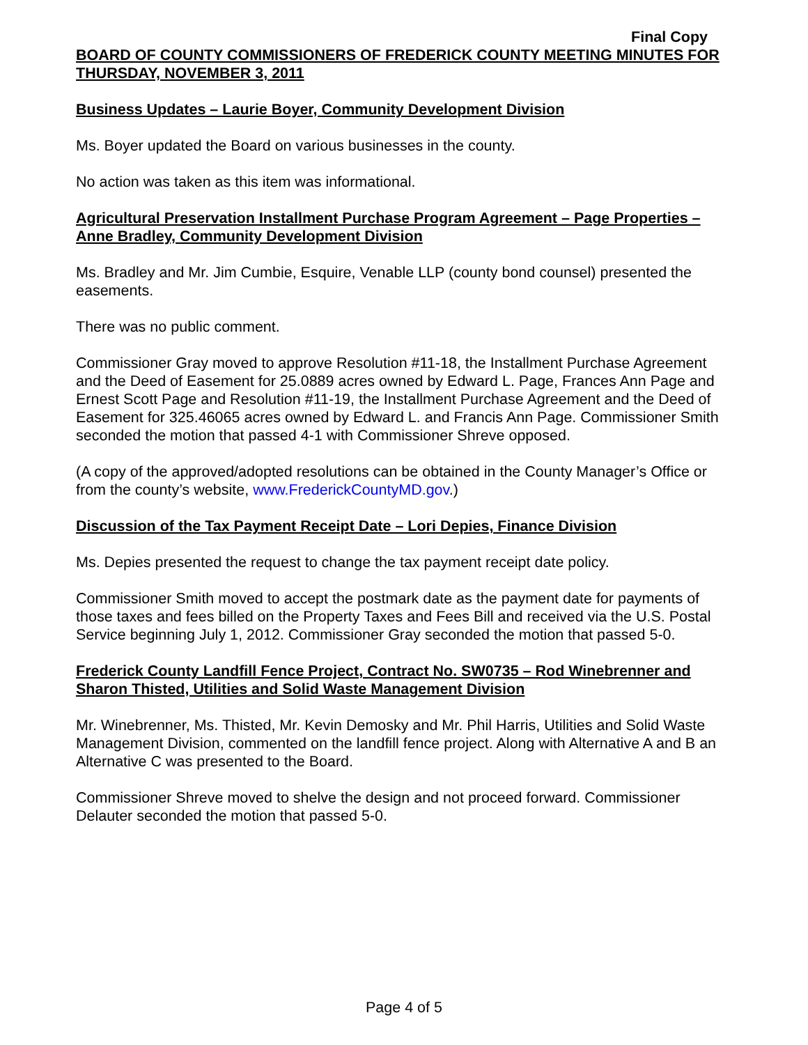Final Copy
BOARD OF COUNTY COMMISSIONERS OF FREDERICK COUNTY MEETING MINUTES FOR THURSDAY, NOVEMBER 3, 2011
Business Updates – Laurie Boyer, Community Development Division
Ms. Boyer updated the Board on various businesses in the county.
No action was taken as this item was informational.
Agricultural Preservation Installment Purchase Program Agreement – Page Properties – Anne Bradley, Community Development Division
Ms. Bradley and Mr. Jim Cumbie, Esquire, Venable LLP (county bond counsel) presented the easements.
There was no public comment.
Commissioner Gray moved to approve Resolution #11-18, the Installment Purchase Agreement and the Deed of Easement for 25.0889 acres owned by Edward L. Page, Frances Ann Page and Ernest Scott Page and Resolution #11-19, the Installment Purchase Agreement and the Deed of Easement for 325.46065 acres owned by Edward L. and Francis Ann Page. Commissioner Smith seconded the motion that passed 4-1 with Commissioner Shreve opposed.
(A copy of the approved/adopted resolutions can be obtained in the County Manager’s Office or from the county’s website, www.FrederickCountyMD.gov.)
Discussion of the Tax Payment Receipt Date – Lori Depies, Finance Division
Ms. Depies presented the request to change the tax payment receipt date policy.
Commissioner Smith moved to accept the postmark date as the payment date for payments of those taxes and fees billed on the Property Taxes and Fees Bill and received via the U.S. Postal Service beginning July 1, 2012. Commissioner Gray seconded the motion that passed 5-0.
Frederick County Landfill Fence Project, Contract No. SW0735 – Rod Winebrenner and Sharon Thisted, Utilities and Solid Waste Management Division
Mr. Winebrenner, Ms. Thisted, Mr. Kevin Demosky and Mr. Phil Harris, Utilities and Solid Waste Management Division, commented on the landfill fence project. Along with Alternative A and B an Alternative C was presented to the Board.
Commissioner Shreve moved to shelve the design and not proceed forward. Commissioner Delauter seconded the motion that passed 5-0.
Page 4 of 5